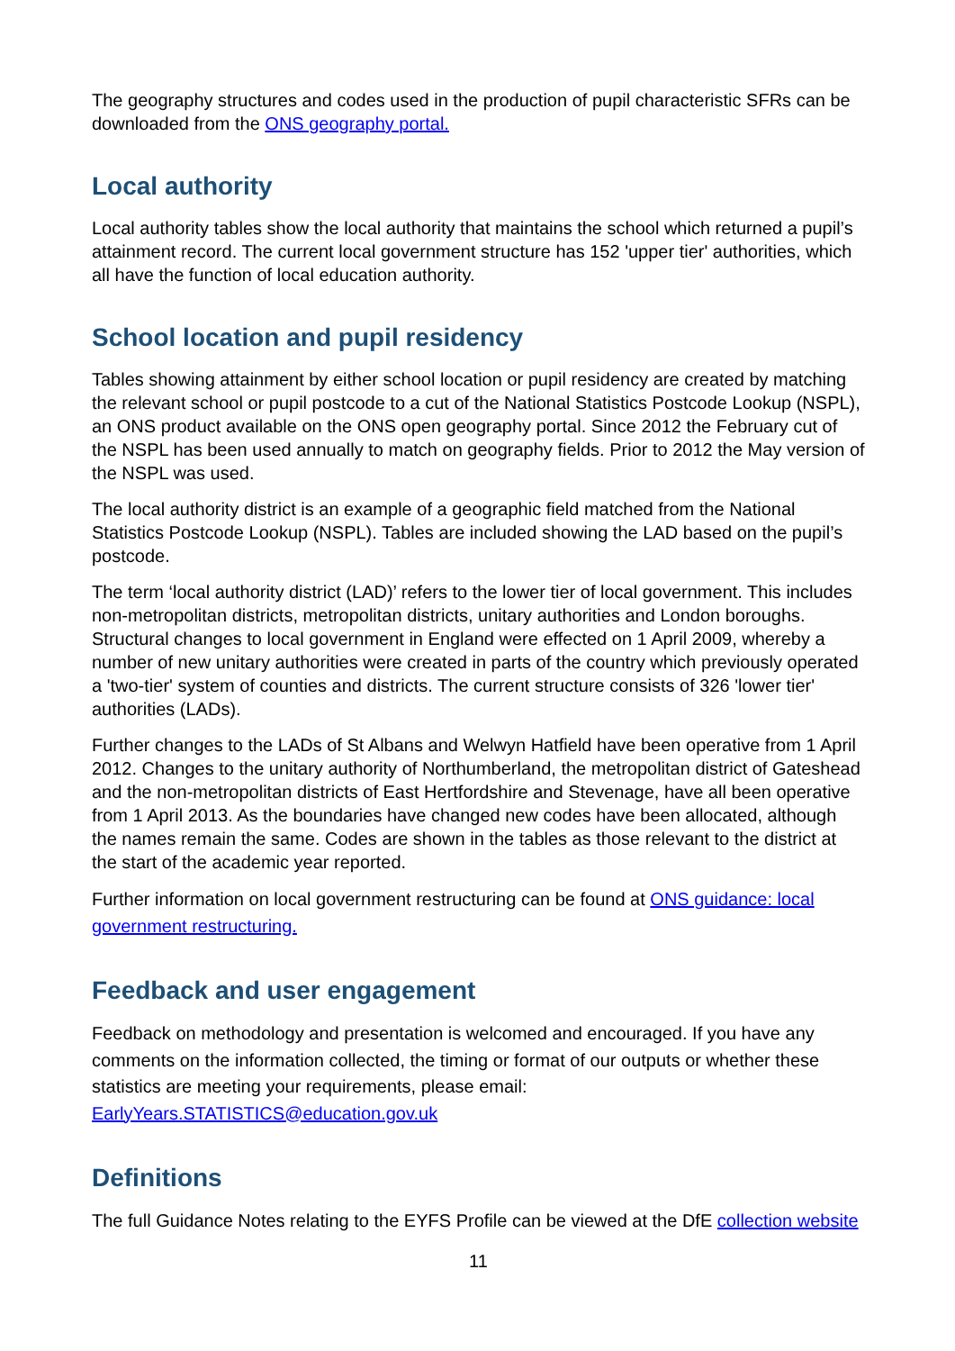The geography structures and codes used in the production of pupil characteristic SFRs can be downloaded from the ONS geography portal.
Local authority
Local authority tables show the local authority that maintains the school which returned a pupil’s attainment record. The current local government structure has 152 'upper tier' authorities, which all have the function of local education authority.
School location and pupil residency
Tables showing attainment by either school location or pupil residency are created by matching the relevant school or pupil postcode to a cut of the National Statistics Postcode Lookup (NSPL), an ONS product available on the ONS open geography portal. Since 2012 the February cut of the NSPL has been used annually to match on geography fields. Prior to 2012 the May version of the NSPL was used.
The local authority district is an example of a geographic field matched from the National Statistics Postcode Lookup (NSPL). Tables are included showing the LAD based on the pupil’s postcode.
The term ‘local authority district (LAD)’ refers to the lower tier of local government. This includes non-metropolitan districts, metropolitan districts, unitary authorities and London boroughs. Structural changes to local government in England were effected on 1 April 2009, whereby a number of new unitary authorities were created in parts of the country which previously operated a 'two-tier' system of counties and districts. The current structure consists of 326 'lower tier' authorities (LADs).
Further changes to the LADs of St Albans and Welwyn Hatfield have been operative from 1 April 2012. Changes to the unitary authority of Northumberland, the metropolitan district of Gateshead and the non-metropolitan districts of East Hertfordshire and Stevenage, have all been operative from 1 April 2013. As the boundaries have changed new codes have been allocated, although the names remain the same. Codes are shown in the tables as those relevant to the district at the start of the academic year reported.
Further information on local government restructuring can be found at ONS guidance: local government restructuring.
Feedback and user engagement
Feedback on methodology and presentation is welcomed and encouraged. If you have any comments on the information collected, the timing or format of our outputs or whether these statistics are meeting your requirements, please email: EarlyYears.STATISTICS@education.gov.uk
Definitions
The full Guidance Notes relating to the EYFS Profile can be viewed at the DfE collection website
11